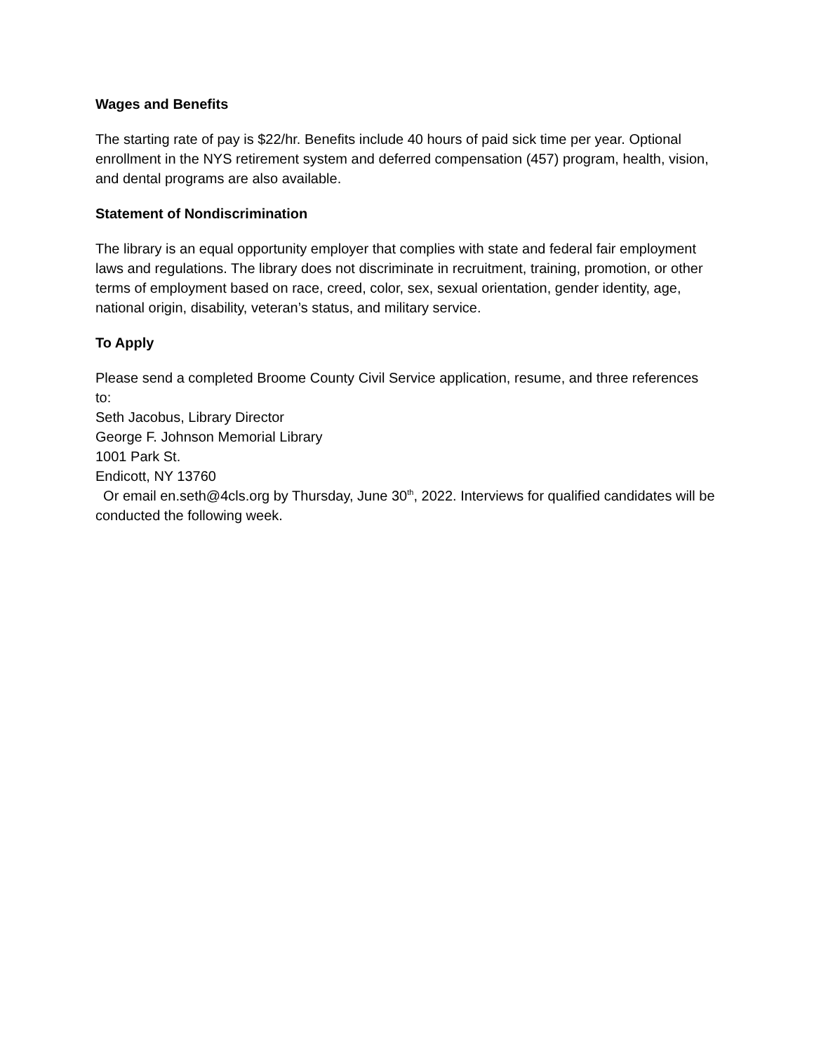Wages and Benefits
The starting rate of pay is $22/hr. Benefits include 40 hours of paid sick time per year. Optional enrollment in the NYS retirement system and deferred compensation (457) program, health, vision, and dental programs are also available.
Statement of Nondiscrimination
The library is an equal opportunity employer that complies with state and federal fair employment laws and regulations. The library does not discriminate in recruitment, training, promotion, or other terms of employment based on race, creed, color, sex, sexual orientation, gender identity, age, national origin, disability, veteran’s status, and military service.
To Apply
Please send a completed Broome County Civil Service application, resume, and three references to:
Seth Jacobus, Library Director
George F. Johnson Memorial Library
1001 Park St.
Endicott, NY 13760
Or email en.seth@4cls.org by Thursday, June 30<sup>th</sup>, 2022. Interviews for qualified candidates will be conducted the following week.